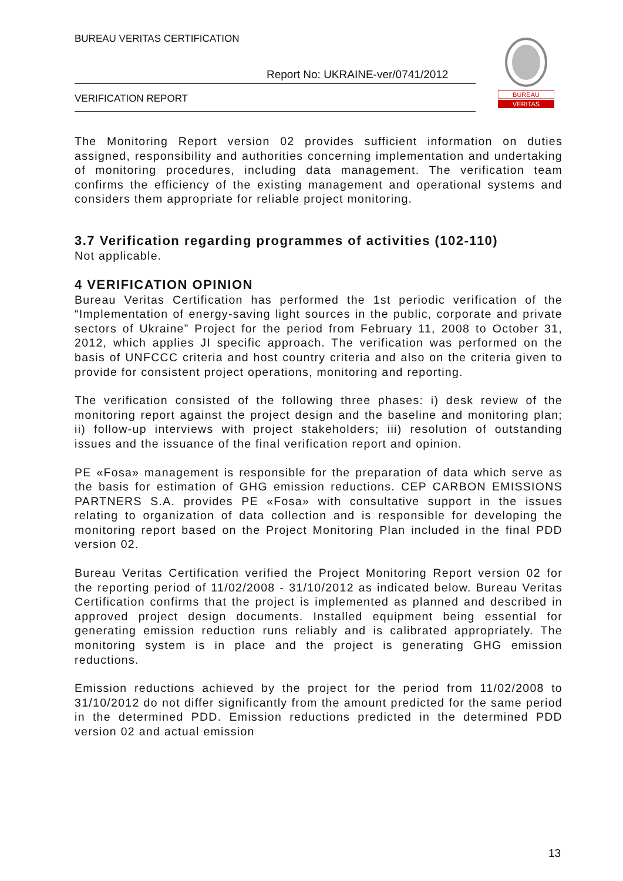BUREAU VERITAS CERTIFICATION
Report No: UKRAINE-ver/0741/2012
VERIFICATION REPORT
BUREAU
VERITAS
The Monitoring Report version 02 provides sufficient information on duties assigned, responsibility and authorities concerning implementation and undertaking of monitoring procedures, including data management. The verification team confirms the efficiency of the existing management and operational systems and considers them appropriate for reliable project monitoring.
3.7 Verification regarding programmes of activities (102-110)
Not applicable.
4 VERIFICATION OPINION
Bureau Veritas Certification has performed the 1st periodic verification of the “Implementation of energy-saving light sources in the public, corporate and private sectors of Ukraine” Project for the period from February 11, 2008 to October 31, 2012, which applies JI specific approach. The verification was performed on the basis of UNFCCC criteria and host country criteria and also on the criteria given to provide for consistent project operations, monitoring and reporting.
The verification consisted of the following three phases: i) desk review of the monitoring report against the project design and the baseline and monitoring plan; ii) follow-up interviews with project stakeholders; iii) resolution of outstanding issues and the issuance of the final verification report and opinion.
PE «Fosa» management is responsible for the preparation of data which serve as the basis for estimation of GHG emission reductions. CEP CARBON EMISSIONS PARTNERS S.A. provides PE «Fosa» with consultative support in the issues relating to organization of data collection and is responsible for developing the monitoring report based on the Project Monitoring Plan included in the final PDD version 02.
Bureau Veritas Certification verified the Project Monitoring Report version 02 for the reporting period of 11/02/2008 - 31/10/2012 as indicated below. Bureau Veritas Certification confirms that the project is implemented as planned and described in approved project design documents. Installed equipment being essential for generating emission reduction runs reliably and is calibrated appropriately. The monitoring system is in place and the project is generating GHG emission reductions.
Emission reductions achieved by the project for the period from 11/02/2008 to 31/10/2012 do not differ significantly from the amount predicted for the same period in the determined PDD. Emission reductions predicted in the determined PDD version 02 and actual emission
13